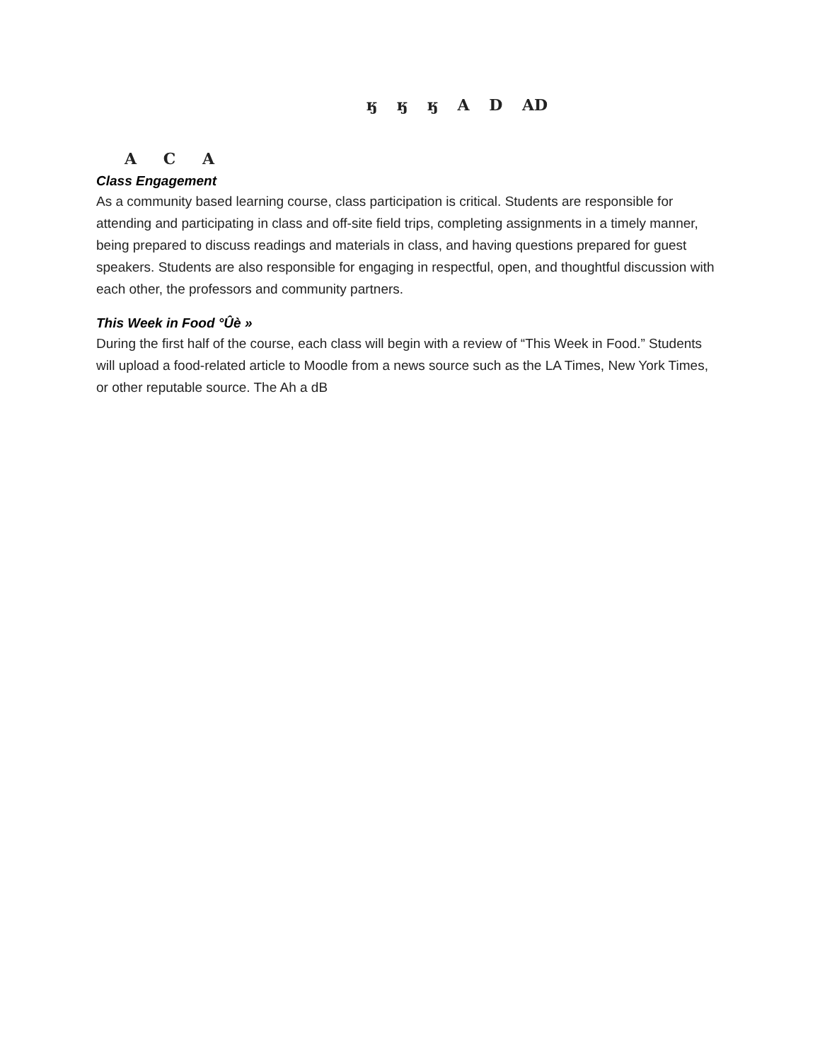ӄ ӄ ӄ A D AD
A C A
Class Engagement
As a community based learning course, class participation is critical. Students are responsible for attending and participating in class and off-site field trips, completing assignments in a timely manner, being prepared to discuss readings and materials in class, and having questions prepared for guest speakers. Students are also responsible for engaging in respectful, open, and thoughtful discussion with each other, the professors and community partners.
This Week in Food °Ûè »
During the first half of the course, each class will begin with a review of “This Week in Food.” Students will upload a food-related article to Moodle from a news source such as the LA Times, New York Times, or other reputable source. The Ah a dB